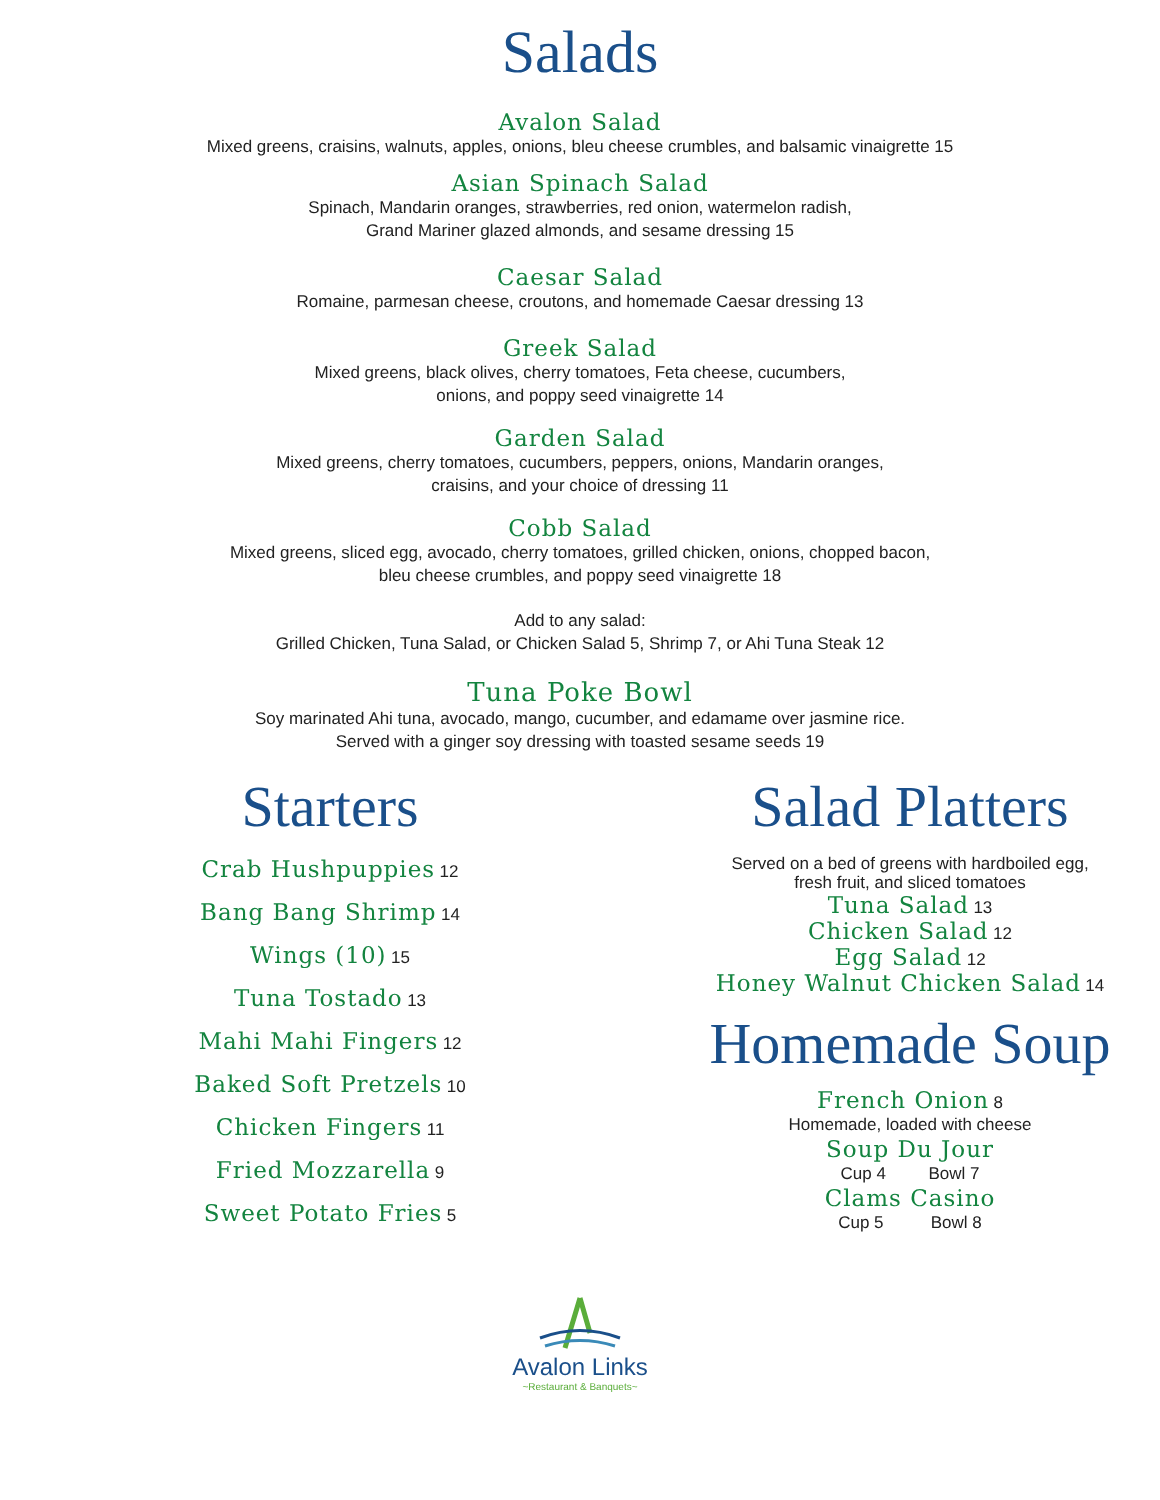Salads
Avalon Salad
Mixed greens, craisins, walnuts, apples, onions, bleu cheese crumbles, and balsamic vinaigrette 15
Asian Spinach Salad
Spinach, Mandarin oranges, strawberries, red onion, watermelon radish,
Grand Mariner glazed almonds, and sesame dressing 15
Caesar Salad
Romaine, parmesan cheese, croutons, and homemade Caesar dressing 13
Greek Salad
Mixed greens, black olives, cherry tomatoes, Feta cheese, cucumbers,
onions, and poppy seed vinaigrette 14
Garden Salad
Mixed greens, cherry tomatoes, cucumbers, peppers, onions, Mandarin oranges,
craisins, and your choice of dressing 11
Cobb Salad
Mixed greens, sliced egg, avocado, cherry tomatoes, grilled chicken, onions, chopped bacon,
bleu cheese crumbles, and poppy seed vinaigrette 18
Add to any salad:
Grilled Chicken, Tuna Salad, or Chicken Salad 5, Shrimp 7, or Ahi Tuna Steak 12
Tuna Poke Bowl
Soy marinated Ahi tuna, avocado, mango, cucumber, and edamame over jasmine rice.
Served with a ginger soy dressing with toasted sesame seeds 19
Starters
Crab Hushpuppies 12
Bang Bang Shrimp 14
Wings (10) 15
Tuna Tostado 13
Mahi Mahi Fingers 12
Baked Soft Pretzels 10
Chicken Fingers 11
Fried Mozzarella 9
Sweet Potato Fries 5
Salad Platters
Served on a bed of greens with hardboiled egg,
fresh fruit, and sliced tomatoes
Tuna Salad 13
Chicken Salad 12
Egg Salad 12
Honey Walnut Chicken Salad 14
Homemade Soup
French Onion 8
Homemade, loaded with cheese
Soup Du Jour
Cup 4 Bowl 7
Clams Casino
Cup 5 Bowl 8
Avalon Links
~Restaurant & Banquets~